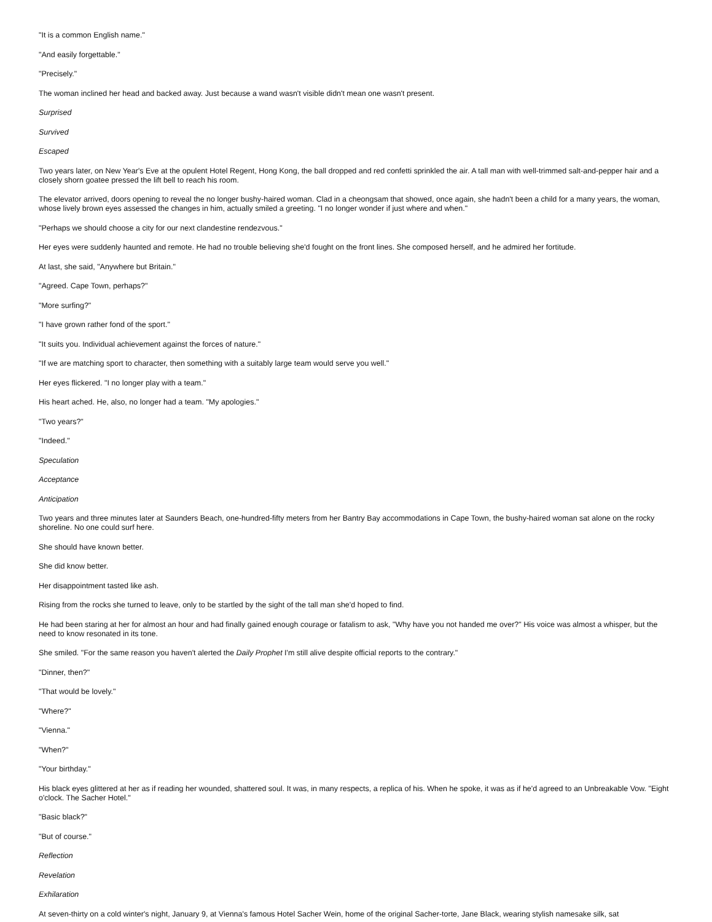"It is a common English name."
"And easily forgettable."
"Precisely."
The woman inclined her head and backed away. Just because a wand wasn't visible didn't mean one wasn't present.
Surprised
Survived
Escaped
Two years later, on New Year's Eve at the opulent Hotel Regent, Hong Kong, the ball dropped and red confetti sprinkled the air. A tall man with well-trimmed salt-and-pepper hair and a closely shorn goatee pressed the lift bell to reach his room.
The elevator arrived, doors opening to reveal the no longer bushy-haired woman. Clad in a cheongsam that showed, once again, she hadn't been a child for a many years, the woman, whose lively brown eyes assessed the changes in him, actually smiled a greeting. "I no longer wonder if just where and when."
"Perhaps we should choose a city for our next clandestine rendezvous."
Her eyes were suddenly haunted and remote. He had no trouble believing she'd fought on the front lines. She composed herself, and he admired her fortitude.
At last, she said, "Anywhere but Britain."
"Agreed. Cape Town, perhaps?"
"More surfing?"
"I have grown rather fond of the sport."
"It suits you. Individual achievement against the forces of nature."
"If we are matching sport to character, then something with a suitably large team would serve you well."
Her eyes flickered. "I no longer play with a team."
His heart ached. He, also, no longer had a team. "My apologies."
"Two years?"
"Indeed."
Speculation
Acceptance
Anticipation
Two years and three minutes later at Saunders Beach, one-hundred-fifty meters from her Bantry Bay accommodations in Cape Town, the bushy-haired woman sat alone on the rocky shoreline. No one could surf here.
She should have known better.
She did know better.
Her disappointment tasted like ash.
Rising from the rocks she turned to leave, only to be startled by the sight of the tall man she'd hoped to find.
He had been staring at her for almost an hour and had finally gained enough courage or fatalism to ask, "Why have you not handed me over?" His voice was almost a whisper, but the need to know resonated in its tone.
She smiled. "For the same reason you haven't alerted the Daily Prophet I'm still alive despite official reports to the contrary."
"Dinner, then?"
"That would be lovely."
"Where?"
"Vienna."
"When?"
"Your birthday."
His black eyes glittered at her as if reading her wounded, shattered soul. It was, in many respects, a replica of his. When he spoke, it was as if he'd agreed to an Unbreakable Vow. "Eight o'clock. The Sacher Hotel."
"Basic black?"
"But of course."
Reflection
Revelation
Exhilaration
At seven-thirty on a cold winter's night, January 9, at Vienna's famous Hotel Sacher Wein, home of the original Sacher-torte, Jane Black, wearing stylish namesake silk, sat